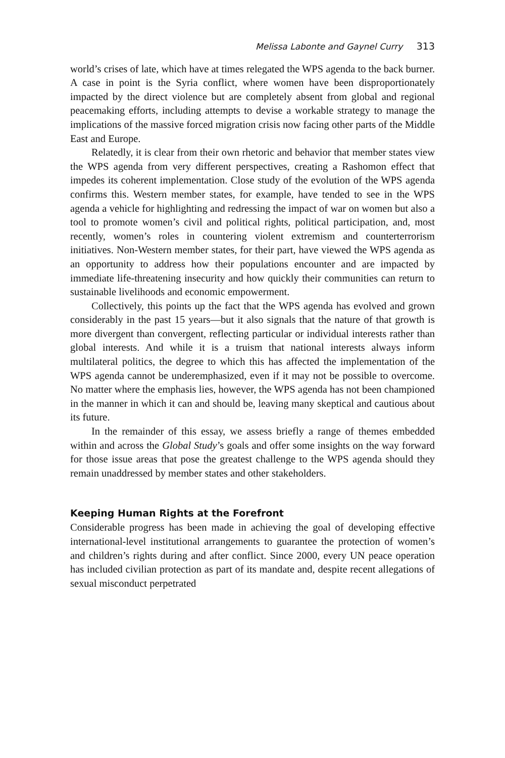Melissa Labonte and Gaynel Curry 313
world’s crises of late, which have at times relegated the WPS agenda to the back burner. A case in point is the Syria conflict, where women have been disproportionately impacted by the direct violence but are completely absent from global and regional peacemaking efforts, including attempts to devise a workable strategy to manage the implications of the massive forced migration crisis now facing other parts of the Middle East and Europe.
Relatedly, it is clear from their own rhetoric and behavior that member states view the WPS agenda from very different perspectives, creating a Rashomon effect that impedes its coherent implementation. Close study of the evolution of the WPS agenda confirms this. Western member states, for example, have tended to see in the WPS agenda a vehicle for highlighting and redressing the impact of war on women but also a tool to promote women’s civil and political rights, political participation, and, most recently, women’s roles in countering violent extremism and counterterrorism initiatives. Non-Western member states, for their part, have viewed the WPS agenda as an opportunity to address how their populations encounter and are impacted by immediate life-threatening insecurity and how quickly their communities can return to sustainable livelihoods and economic empowerment.
Collectively, this points up the fact that the WPS agenda has evolved and grown considerably in the past 15 years—but it also signals that the nature of that growth is more divergent than convergent, reflecting particular or individual interests rather than global interests. And while it is a truism that national interests always inform multilateral politics, the degree to which this has affected the implementation of the WPS agenda cannot be underemphasized, even if it may not be possible to overcome. No matter where the emphasis lies, however, the WPS agenda has not been championed in the manner in which it can and should be, leaving many skeptical and cautious about its future.
In the remainder of this essay, we assess briefly a range of themes embedded within and across the Global Study’s goals and offer some insights on the way forward for those issue areas that pose the greatest challenge to the WPS agenda should they remain unaddressed by member states and other stakeholders.
Keeping Human Rights at the Forefront
Considerable progress has been made in achieving the goal of developing effective international-level institutional arrangements to guarantee the protection of women’s and children’s rights during and after conflict. Since 2000, every UN peace operation has included civilian protection as part of its mandate and, despite recent allegations of sexual misconduct perpetrated